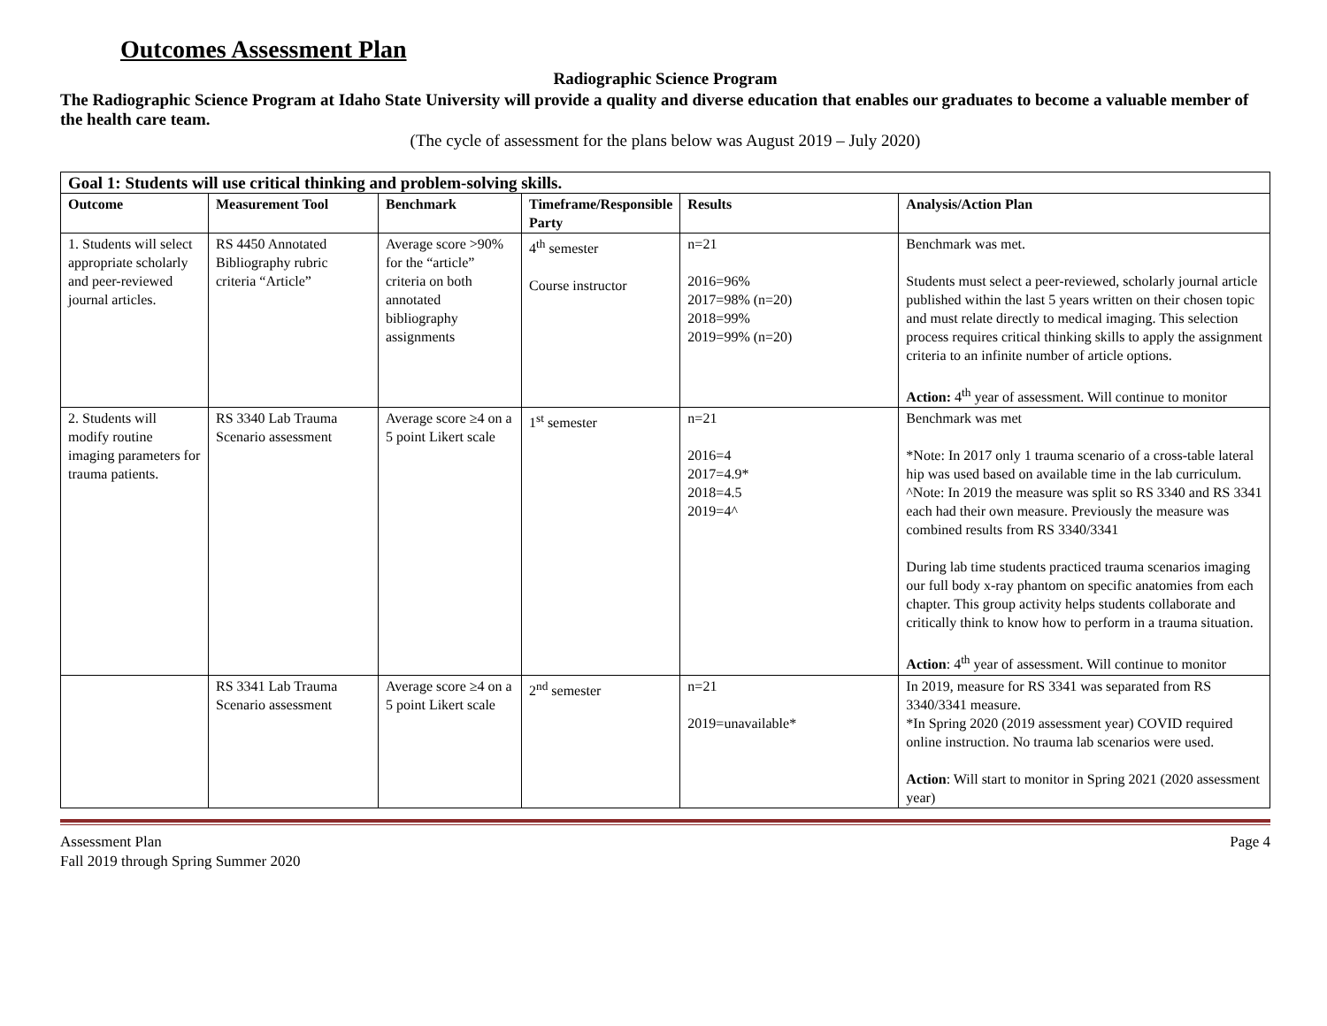Outcomes Assessment Plan
Radiographic Science Program
The Radiographic Science Program at Idaho State University will provide a quality and diverse education that enables our graduates to become a valuable member of the health care team.
(The cycle of assessment for the plans below was August 2019 – July 2020)
| Goal 1: Students will use critical thinking and problem-solving skills. | | | | | |
| --- | --- | --- | --- | --- | --- |
| Outcome | Measurement Tool | Benchmark | Timeframe/Responsible Party | Results | Analysis/Action Plan |
| 1. Students will select appropriate scholarly and peer-reviewed journal articles. | RS 4450 Annotated Bibliography rubric criteria “Article” | Average score >90% for the “article” criteria on both annotated bibliography assignments | 4<sup>th</sup> semester Course instructor | n=21 2016=96% 2017=98% (n=20) 2018=99% 2019=99% (n=20) | Benchmark was met. Students must select a peer-reviewed, scholarly journal article published within the last 5 years written on their chosen topic and must relate directly to medical imaging. This selection process requires critical thinking skills to apply the assignment criteria to an infinite number of article options. Action: 4<sup>th</sup> year of assessment. Will continue to monitor |
| 2. Students will modify routine imaging parameters for trauma patients. | RS 3340 Lab Trauma Scenario assessment | Average score ≥4 on a 5 point Likert scale | 1<sup>st</sup> semester | n=21 2016=4 2017=4.9* 2018=4.5 2019=4^ | Benchmark was met *Note: In 2017 only 1 trauma scenario of a cross-table lateral hip was used based on available time in the lab curriculum. ^Note: In 2019 the measure was split so RS 3340 and RS 3341 each had their own measure. Previously the measure was combined results from RS 3340/3341 During lab time students practiced trauma scenarios imaging our full body x-ray phantom on specific anatomies from each chapter. This group activity helps students collaborate and critically think to know how to perform in a trauma situation. Action : 4<sup>th</sup> year of assessment. Will continue to monitor |
| | RS 3341 Lab Trauma Scenario assessment | Average score ≥4 on a 5 point Likert scale | 2<sup>nd</sup> semester | n=21 2019=unavailable* | In 2019, measure for RS 3341 was separated from RS 3340/3341 measure. *In Spring 2020 (2019 assessment year) COVID required online instruction. No trauma lab scenarios were used. Action : Will start to monitor in Spring 2021 (2020 assessment year) |
Assessment Plan
Fall 2019 through Spring Summer 2020
Page 4